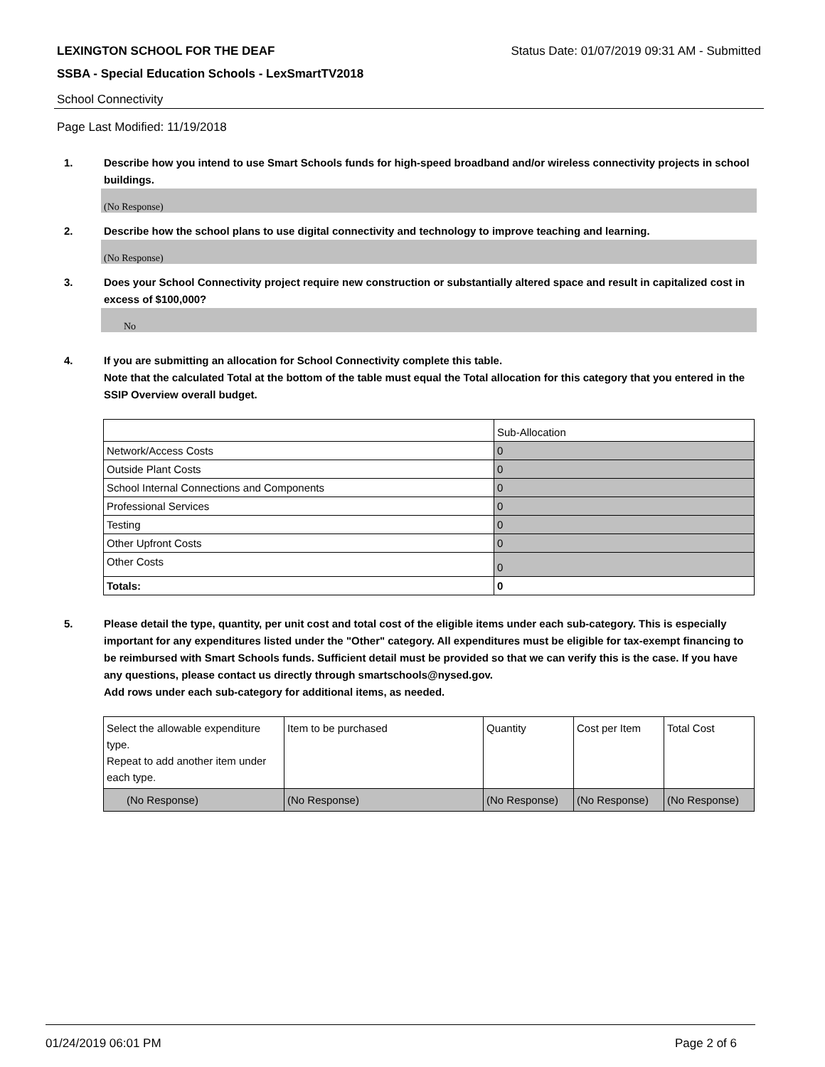LEXINGTON SCHOOL FOR THE DEAF Status Date: 01/07/2019 09:31 AM - Submitted
SSBA - Special Education Schools - LexSmartTV2018
School Connectivity
Page Last Modified: 11/19/2018
1. Describe how you intend to use Smart Schools funds for high-speed broadband and/or wireless connectivity projects in school buildings.
(No Response)
2. Describe how the school plans to use digital connectivity and technology to improve teaching and learning.
(No Response)
3. Does your School Connectivity project require new construction or substantially altered space and result in capitalized cost in excess of $100,000?
No
4. If you are submitting an allocation for School Connectivity complete this table.
Note that the calculated Total at the bottom of the table must equal the Total allocation for this category that you entered in the SSIP Overview overall budget.
| | Sub-Allocation |
| Network/Access Costs | 0 |
| Outside Plant Costs | 0 |
| School Internal Connections and Components | 0 |
| Professional Services | 0 |
| Testing | 0 |
| Other Upfront Costs | 0 |
| Other Costs | 0 |
| Totals: | 0 |
5. Please detail the type, quantity, per unit cost and total cost of the eligible items under each sub-category. This is especially important for any expenditures listed under the "Other" category. All expenditures must be eligible for tax-exempt financing to be reimbursed with Smart Schools funds. Sufficient detail must be provided so that we can verify this is the case. If you have any questions, please contact us directly through smartschools@nysed.gov.
Add rows under each sub-category for additional items, as needed.
| Select the allowable expenditure type. Repeat to add another item under each type. | Item to be purchased | Quantity | Cost per Item | Total Cost |
| (No Response) | (No Response) | (No Response) | (No Response) | (No Response) |
01/24/2019 06:01 PM Page 2 of 6